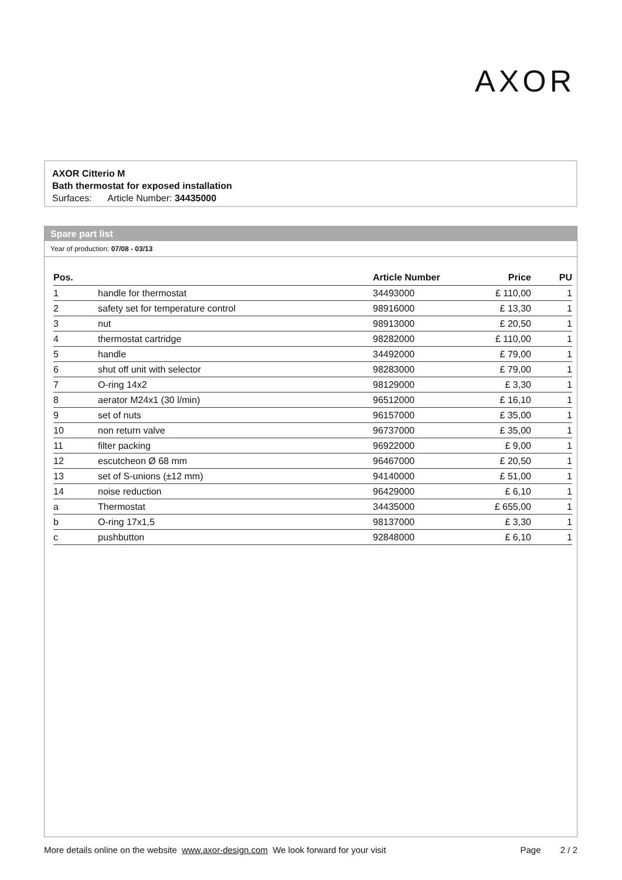AXOR
AXOR Citterio M
Bath thermostat for exposed installation
Surfaces: Article Number: 34435000
Spare part list
Year of production: 07/08 - 03/13
| Pos. | | Article Number | Price | PU |
| --- | --- | --- | --- | --- |
| 1 | handle for thermostat | 34493000 | £ 110,00 | 1 |
| 2 | safety set for temperature control | 98916000 | £ 13,30 | 1 |
| 3 | nut | 98913000 | £ 20,50 | 1 |
| 4 | thermostat cartridge | 98282000 | £ 110,00 | 1 |
| 5 | handle | 34492000 | £ 79,00 | 1 |
| 6 | shut off unit with selector | 98283000 | £ 79,00 | 1 |
| 7 | O-ring 14x2 | 98129000 | £ 3,30 | 1 |
| 8 | aerator M24x1 (30 l/min) | 96512000 | £ 16,10 | 1 |
| 9 | set of nuts | 96157000 | £ 35,00 | 1 |
| 10 | non return valve | 96737000 | £ 35,00 | 1 |
| 11 | filter packing | 96922000 | £ 9,00 | 1 |
| 12 | escutcheon Ø 68 mm | 96467000 | £ 20,50 | 1 |
| 13 | set of S-unions (±12 mm) | 94140000 | £ 51,00 | 1 |
| 14 | noise reduction | 96429000 | £ 6,10 | 1 |
| a | Thermostat | 34435000 | £ 655,00 | 1 |
| b | O-ring 17x1,5 | 98137000 | £ 3,30 | 1 |
| c | pushbutton | 92848000 | £ 6,10 | 1 |
More details online on the website www.axor-design.com We look forward for your visit Page 2 / 2